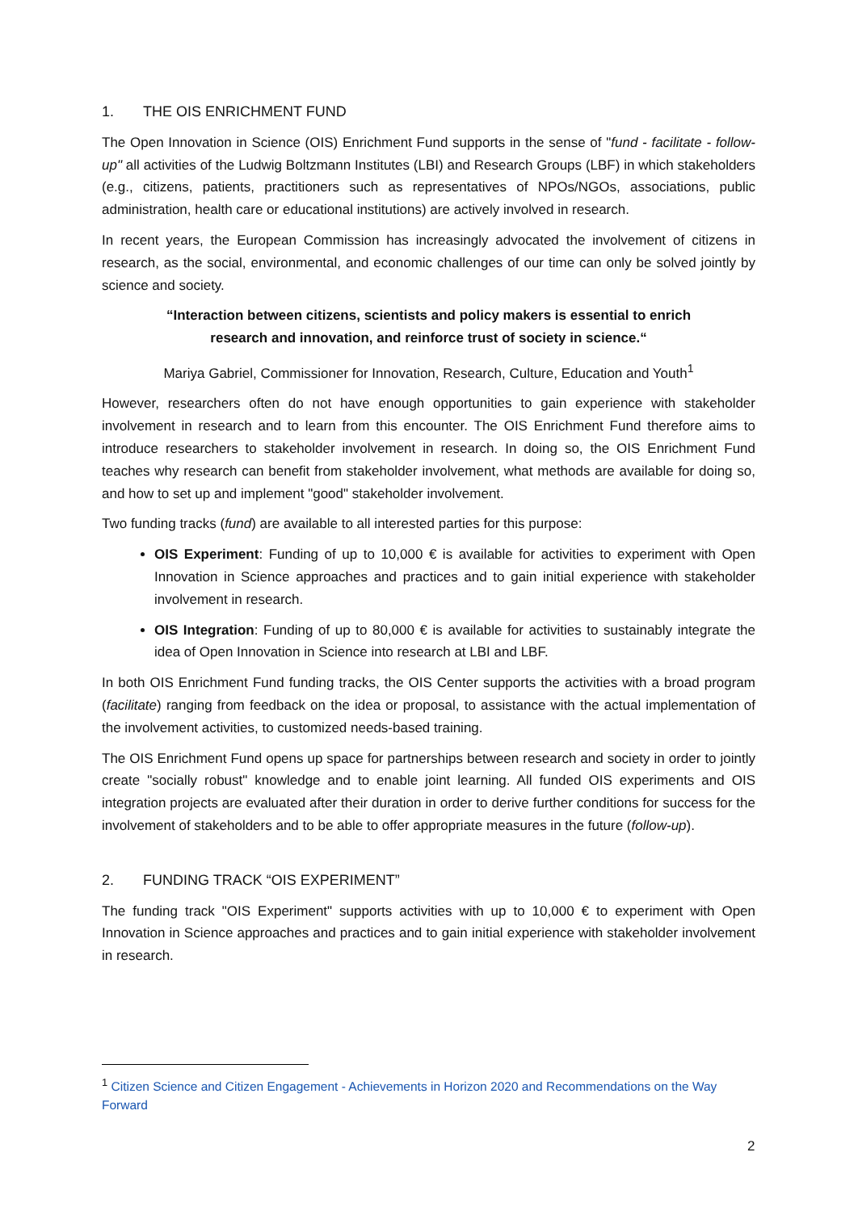1. THE OIS ENRICHMENT FUND
The Open Innovation in Science (OIS) Enrichment Fund supports in the sense of "fund - facilitate - follow-up" all activities of the Ludwig Boltzmann Institutes (LBI) and Research Groups (LBF) in which stakeholders (e.g., citizens, patients, practitioners such as representatives of NPOs/NGOs, associations, public administration, health care or educational institutions) are actively involved in research.
In recent years, the European Commission has increasingly advocated the involvement of citizens in research, as the social, environmental, and economic challenges of our time can only be solved jointly by science and society.
“Interaction between citizens, scientists and policy makers is essential to enrich research and innovation, and reinforce trust of society in science.“
Mariya Gabriel, Commissioner for Innovation, Research, Culture, Education and Youth<sup>1</sup>
However, researchers often do not have enough opportunities to gain experience with stakeholder involvement in research and to learn from this encounter. The OIS Enrichment Fund therefore aims to introduce researchers to stakeholder involvement in research. In doing so, the OIS Enrichment Fund teaches why research can benefit from stakeholder involvement, what methods are available for doing so, and how to set up and implement "good" stakeholder involvement.
Two funding tracks (fund) are available to all interested parties for this purpose:
OIS Experiment: Funding of up to 10,000 € is available for activities to experiment with Open Innovation in Science approaches and practices and to gain initial experience with stakeholder involvement in research.
OIS Integration: Funding of up to 80,000 € is available for activities to sustainably integrate the idea of Open Innovation in Science into research at LBI and LBF.
In both OIS Enrichment Fund funding tracks, the OIS Center supports the activities with a broad program (facilitate) ranging from feedback on the idea or proposal, to assistance with the actual implementation of the involvement activities, to customized needs-based training.
The OIS Enrichment Fund opens up space for partnerships between research and society in order to jointly create "socially robust" knowledge and to enable joint learning. All funded OIS experiments and OIS integration projects are evaluated after their duration in order to derive further conditions for success for the involvement of stakeholders and to be able to offer appropriate measures in the future (follow-up).
2. FUNDING TRACK “OIS EXPERIMENT”
The funding track "OIS Experiment" supports activities with up to 10,000 € to experiment with Open Innovation in Science approaches and practices and to gain initial experience with stakeholder involvement in research.
<sup>1</sup> Citizen Science and Citizen Engagement - Achievements in Horizon 2020 and Recommendations on the Way Forward
2